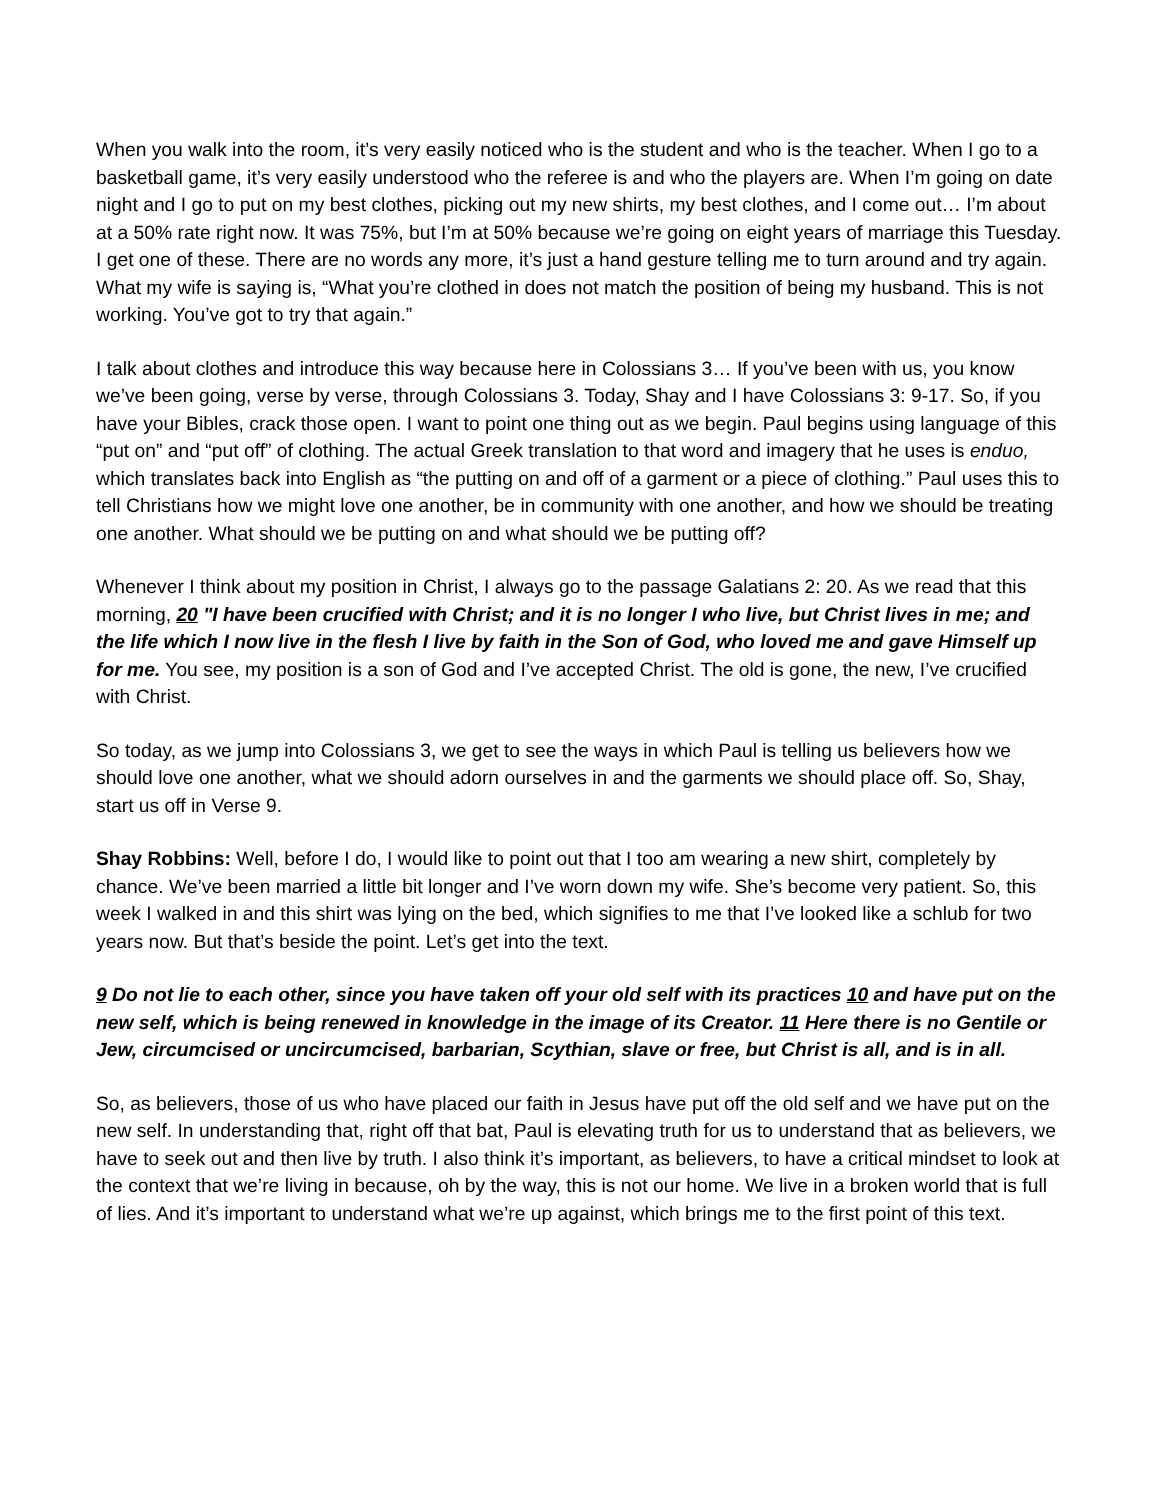When you walk into the room, it’s very easily noticed who is the student and who is the teacher. When I go to a basketball game, it’s very easily understood who the referee is and who the players are. When I’m going on date night and I go to put on my best clothes, picking out my new shirts, my best clothes, and I come out… I’m about at a 50% rate right now. It was 75%, but I’m at 50% because we’re going on eight years of marriage this Tuesday. I get one of these. There are no words any more, it’s just a hand gesture telling me to turn around and try again. What my wife is saying is, “What you’re clothed in does not match the position of being my husband. This is not working. You’ve got to try that again.”
I talk about clothes and introduce this way because here in Colossians 3… If you’ve been with us, you know we’ve been going, verse by verse, through Colossians 3. Today, Shay and I have Colossians 3: 9-17. So, if you have your Bibles, crack those open. I want to point one thing out as we begin. Paul begins using language of this “put on” and “put off” of clothing. The actual Greek translation to that word and imagery that he uses is enduo, which translates back into English as “the putting on and off of a garment or a piece of clothing.” Paul uses this to tell Christians how we might love one another, be in community with one another, and how we should be treating one another. What should we be putting on and what should we be putting off?
Whenever I think about my position in Christ, I always go to the passage Galatians 2: 20. As we read that this morning, 20 "I have been crucified with Christ; and it is no longer I who live, but Christ lives in me; and the life which I now live in the flesh I live by faith in the Son of God, who loved me and gave Himself up for me. You see, my position is a son of God and I’ve accepted Christ. The old is gone, the new, I’ve crucified with Christ.
So today, as we jump into Colossians 3, we get to see the ways in which Paul is telling us believers how we should love one another, what we should adorn ourselves in and the garments we should place off. So, Shay, start us off in Verse 9.
Shay Robbins: Well, before I do, I would like to point out that I too am wearing a new shirt, completely by chance. We’ve been married a little bit longer and I’ve worn down my wife. She’s become very patient. So, this week I walked in and this shirt was lying on the bed, which signifies to me that I’ve looked like a schlub for two years now. But that’s beside the point. Let’s get into the text.
9 Do not lie to each other, since you have taken off your old self with its practices 10 and have put on the new self, which is being renewed in knowledge in the image of its Creator. 11 Here there is no Gentile or Jew, circumcised or uncircumcised, barbarian, Scythian, slave or free, but Christ is all, and is in all.
So, as believers, those of us who have placed our faith in Jesus have put off the old self and we have put on the new self. In understanding that, right off that bat, Paul is elevating truth for us to understand that as believers, we have to seek out and then live by truth. I also think it’s important, as believers, to have a critical mindset to look at the context that we’re living in because, oh by the way, this is not our home. We live in a broken world that is full of lies. And it’s important to understand what we’re up against, which brings me to the first point of this text.